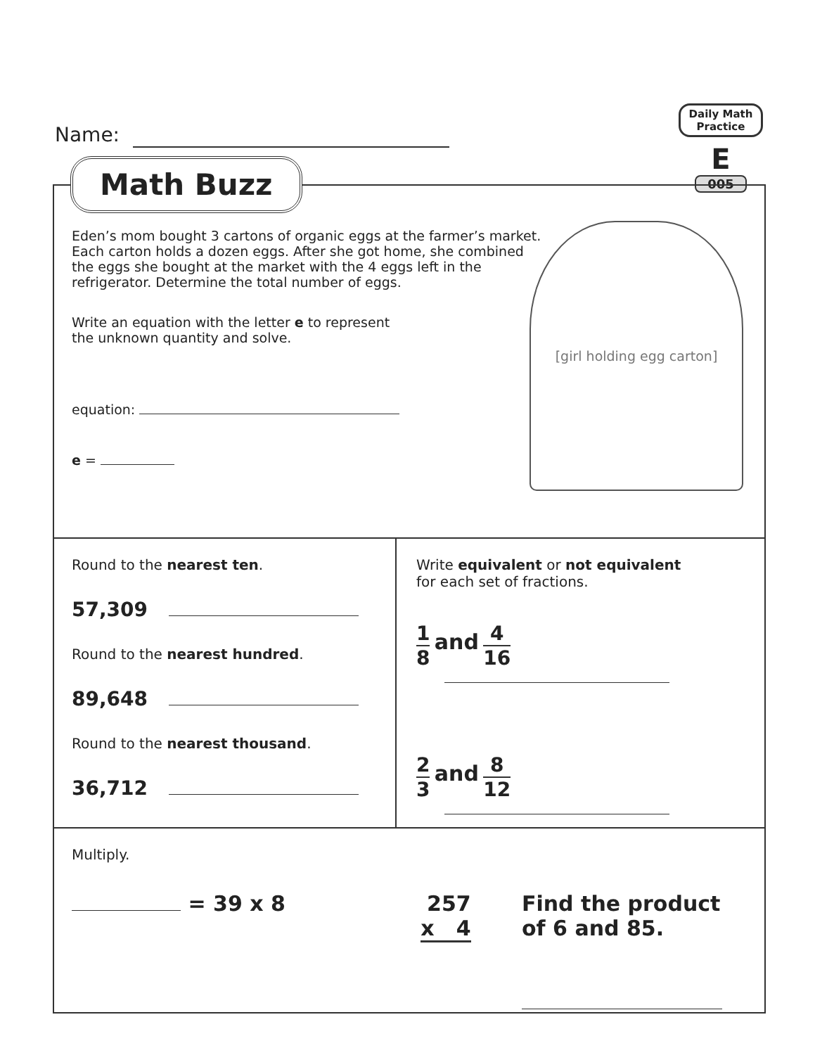Name:
Daily Math Practice
E
005
Eden’s mom bought 3 cartons of organic eggs at the farmer’s market. Each carton holds a dozen eggs. After she got home, she combined the eggs she bought at the market with the 4 eggs left in the refrigerator. Determine the total number of eggs.
Write an equation with the letter e to represent the unknown quantity and solve.
equation:
e =
[girl holding egg carton]
Round to the nearest ten.
57,309
Round to the nearest hundred.
89,648
Round to the nearest thousand.
36,712
Write equivalent or not equivalent
for each set of fractions.
1 8 and 4 16
2 3 and 8 12
Multiply.
= 39 x 8 257
x 4
Find the product of 6 and 85.
Math Buzz